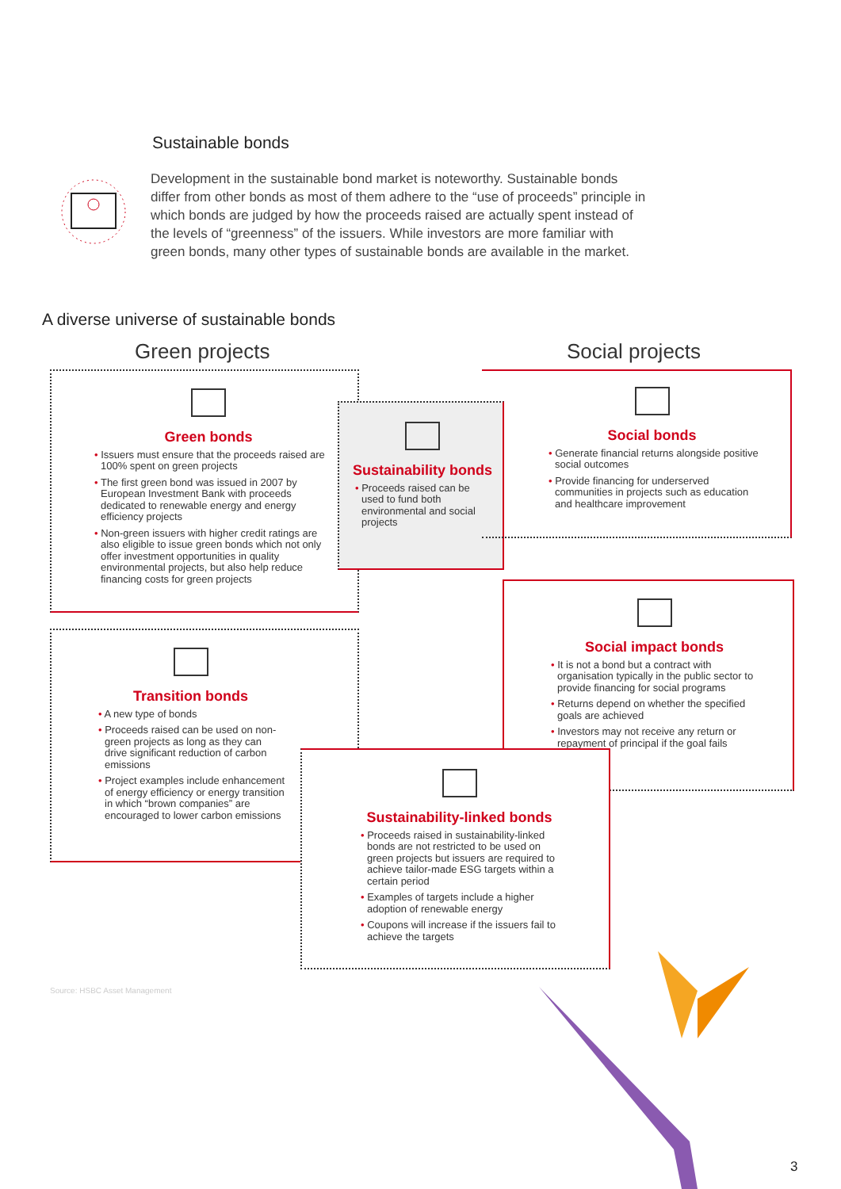Sustainable bonds
Development in the sustainable bond market is noteworthy. Sustainable bonds differ from other bonds as most of them adhere to the “use of proceeds” principle in which bonds are judged by how the proceeds raised are actually spent instead of the levels of “greenness” of the issuers. While investors are more familiar with green bonds, many other types of sustainable bonds are available in the market.
A diverse universe of sustainable bonds
Green projects Social projects
Green bonds
• Issuers must ensure that the proceeds raised are 100% spent on green projects
• The first green bond was issued in 2007 by European Investment Bank with proceeds dedicated to renewable energy and energy efficiency projects
• Non-green issuers with higher credit ratings are also eligible to issue green bonds which not only offer investment opportunities in quality environmental projects, but also help reduce financing costs for green projects
Sustainability bonds
• Proceeds raised can be used to fund both environmental and social projects
Social bonds
• Generate financial returns alongside positive social outcomes
• Provide financing for underserved communities in projects such as education and healthcare improvement
Transition bonds
• A new type of bonds
• Proceeds raised can be used on non-green projects as long as they can drive significant reduction of carbon emissions
• Project examples include enhancement of energy efficiency or energy transition in which “brown companies” are encouraged to lower carbon emissions
Social impact bonds
• It is not a bond but a contract with organisation typically in the public sector to provide financing for social programs
• Returns depend on whether the specified goals are achieved
• Investors may not receive any return or repayment of principal if the goal fails
Sustainability-linked bonds
• Proceeds raised in sustainability-linked bonds are not restricted to be used on green projects but issuers are required to achieve tailor-made ESG targets within a certain period
• Examples of targets include a higher adoption of renewable energy
• Coupons will increase if the issuers fail to achieve the targets
Source: HSBC Asset Management
3